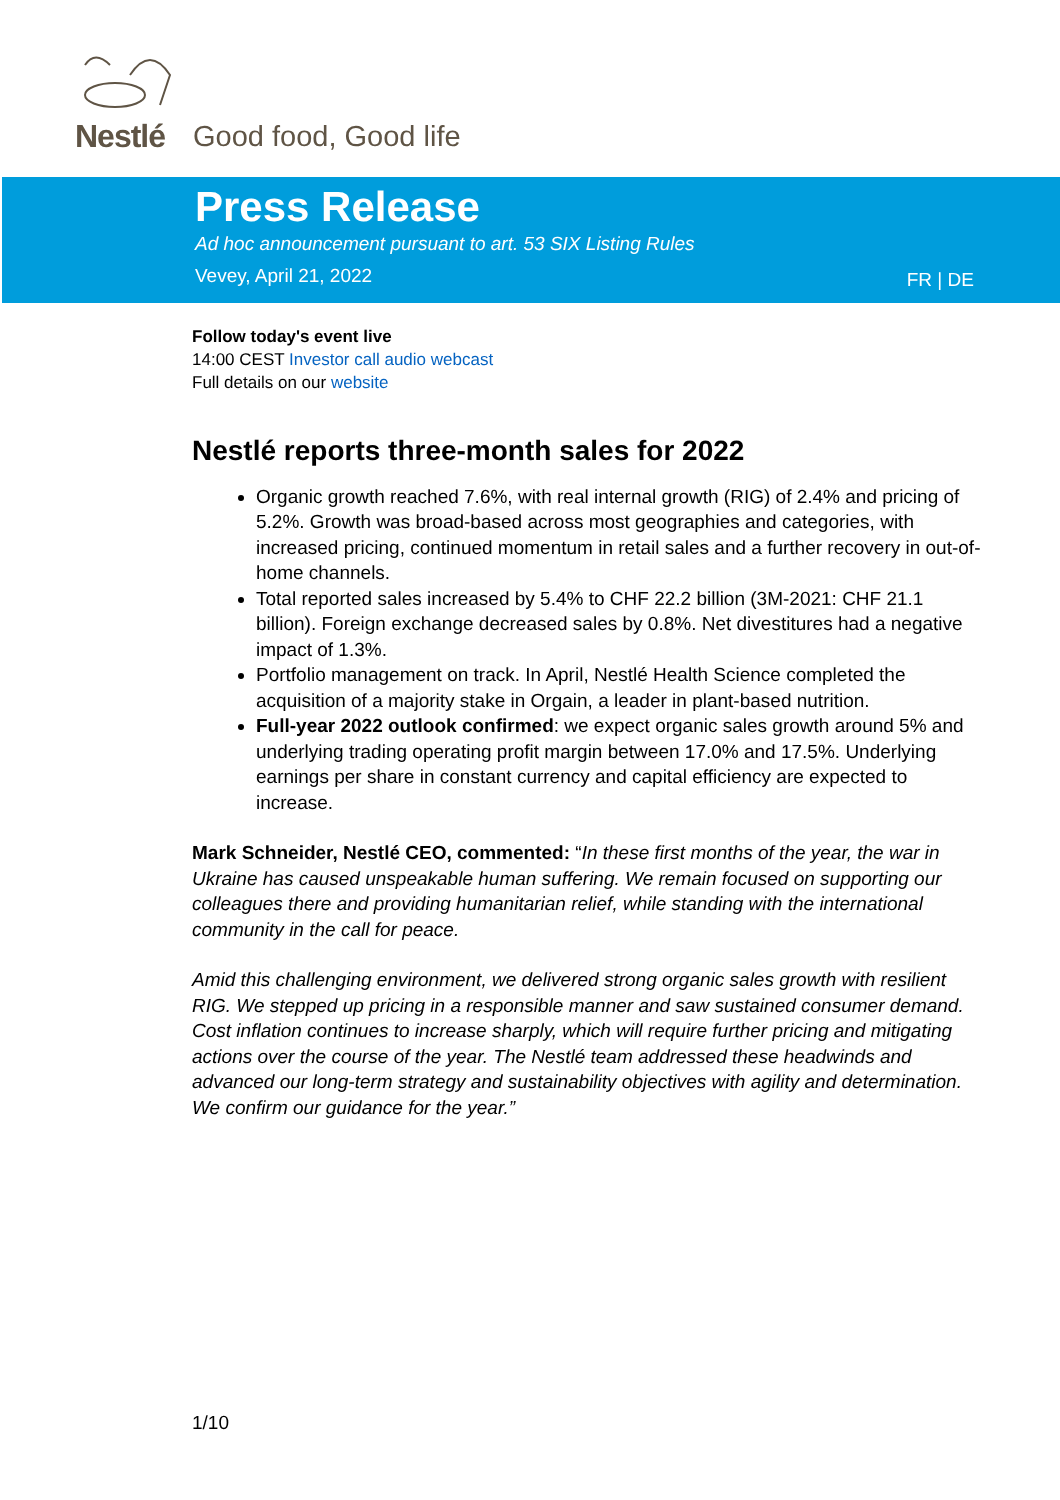Nestlé Good food, Good life
Press Release
Ad hoc announcement pursuant to art. 53 SIX Listing Rules
Vevey, April 21, 2022
FR | DE
Follow today's event live
14:00 CEST Investor call audio webcast
Full details on our website
Nestlé reports three-month sales for 2022
Organic growth reached 7.6%, with real internal growth (RIG) of 2.4% and pricing of 5.2%. Growth was broad-based across most geographies and categories, with increased pricing, continued momentum in retail sales and a further recovery in out-of-home channels.
Total reported sales increased by 5.4% to CHF 22.2 billion (3M-2021: CHF 21.1 billion). Foreign exchange decreased sales by 0.8%. Net divestitures had a negative impact of 1.3%.
Portfolio management on track. In April, Nestlé Health Science completed the acquisition of a majority stake in Orgain, a leader in plant-based nutrition.
Full-year 2022 outlook confirmed: we expect organic sales growth around 5% and underlying trading operating profit margin between 17.0% and 17.5%. Underlying earnings per share in constant currency and capital efficiency are expected to increase.
Mark Schneider, Nestlé CEO, commented: “In these first months of the year, the war in Ukraine has caused unspeakable human suffering. We remain focused on supporting our colleagues there and providing humanitarian relief, while standing with the international community in the call for peace.
Amid this challenging environment, we delivered strong organic sales growth with resilient RIG. We stepped up pricing in a responsible manner and saw sustained consumer demand. Cost inflation continues to increase sharply, which will require further pricing and mitigating actions over the course of the year. The Nestlé team addressed these headwinds and advanced our long-term strategy and sustainability objectives with agility and determination. We confirm our guidance for the year.”
1/10